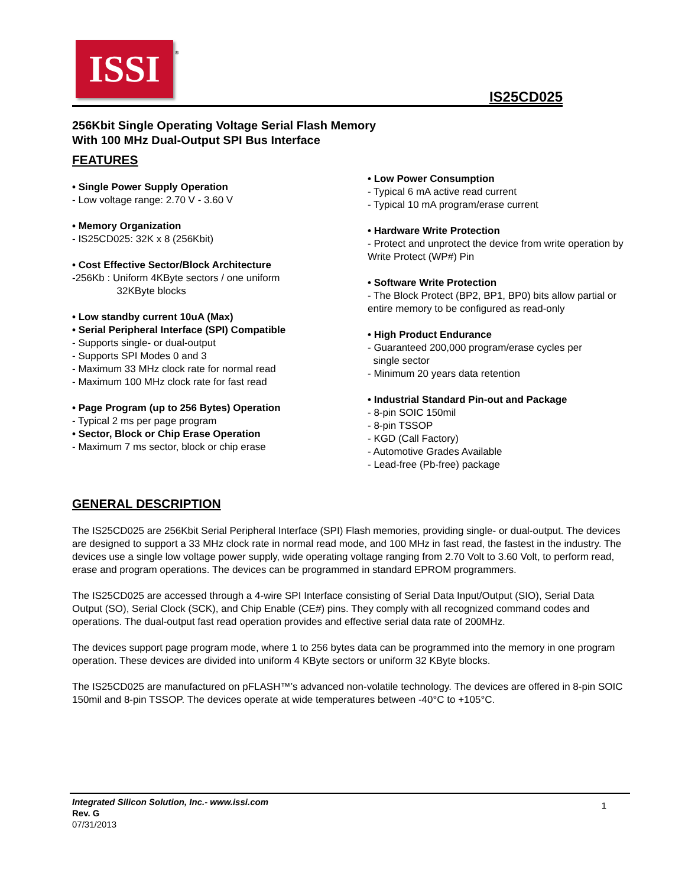ISSI ®
IS25CD025
256Kbit Single Operating Voltage Serial Flash Memory
With 100 MHz Dual-Output SPI Bus Interface
FEATURES
• Single Power Supply Operation
- Low voltage range: 2.70 V - 3.60 V
• Memory Organization
- IS25CD025: 32K x 8 (256Kbit)
• Cost Effective Sector/Block Architecture
-256Kb : Uniform 4KByte sectors / one uniform
32KByte blocks
• Low standby current 10uA (Max)
• Serial Peripheral Interface (SPI) Compatible
- Supports single- or dual-output
- Supports SPI Modes 0 and 3
- Maximum 33 MHz clock rate for normal read
- Maximum 100 MHz clock rate for fast read
• Page Program (up to 256 Bytes) Operation
- Typical 2 ms per page program
• Sector, Block or Chip Erase Operation
- Maximum 7 ms sector, block or chip erase
• Low Power Consumption
- Typical 6 mA active read current
- Typical 10 mA program/erase current
• Hardware Write Protection
- Protect and unprotect the device from write operation by Write Protect (WP#) Pin
• Software Write Protection
- The Block Protect (BP2, BP1, BP0) bits allow partial or entire memory to be configured as read-only
• High Product Endurance
- Guaranteed 200,000 program/erase cycles per
single sector
- Minimum 20 years data retention
• Industrial Standard Pin-out and Package
- 8-pin SOIC 150mil
- 8-pin TSSOP
- KGD (Call Factory)
- Automotive Grades Available
- Lead-free (Pb-free) package
GENERAL DESCRIPTION
The IS25CD025 are 256Kbit Serial Peripheral Interface (SPI) Flash memories, providing single- or dual-output. The devices are designed to support a 33 MHz clock rate in normal read mode, and 100 MHz in fast read, the fastest in the industry. The devices use a single low voltage power supply, wide operating voltage ranging from 2.70 Volt to 3.60 Volt, to perform read, erase and program operations. The devices can be programmed in standard EPROM programmers.
The IS25CD025 are accessed through a 4-wire SPI Interface consisting of Serial Data Input/Output (SIO), Serial Data Output (SO), Serial Clock (SCK), and Chip Enable (CE#) pins. They comply with all recognized command codes and operations. The dual-output fast read operation provides and effective serial data rate of 200MHz.
The devices support page program mode, where 1 to 256 bytes data can be programmed into the memory in one program operation. These devices are divided into uniform 4 KByte sectors or uniform 32 KByte blocks.
The IS25CD025 are manufactured on pFLASH™’s advanced non-volatile technology. The devices are offered in 8-pin SOIC 150mil and 8-pin TSSOP. The devices operate at wide temperatures between -40°C to +105°C.
Integrated Silicon Solution, Inc.- www.issi.com 1
Rev. G
07/31/2013